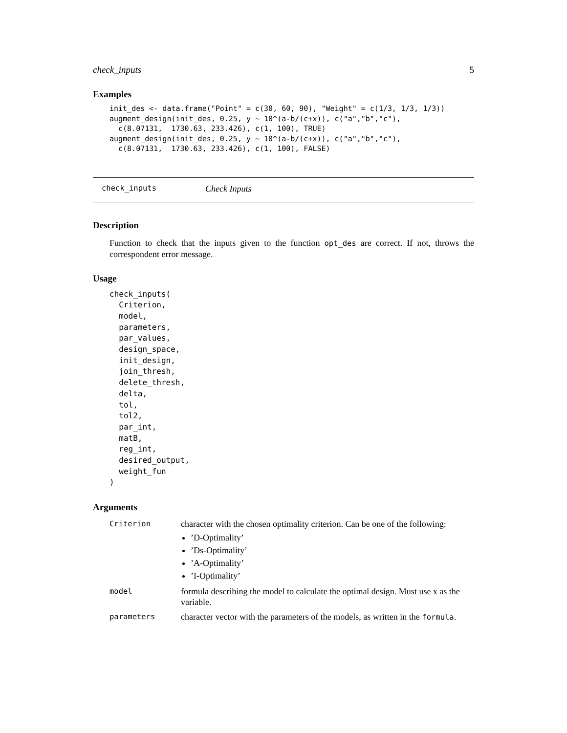check_inputs 5
Examples
init_des <- data.frame("Point" = c(30, 60, 90), "Weight" = c(1/3, 1/3, 1/3))
augment_design(init_des, 0.25, y ~ 10^(a-b/(c+x)), c("a","b","c"),
  c(8.07131,  1730.63, 233.426), c(1, 100), TRUE)
augment_design(init_des, 0.25, y ~ 10^(a-b/(c+x)), c("a","b","c"),
  c(8.07131,  1730.63, 233.426), c(1, 100), FALSE)
check_inputs Check Inputs
Description
Function to check that the inputs given to the function opt_des are correct. If not, throws the correspondent error message.
Usage
check_inputs(
  Criterion,
  model,
  parameters,
  par_values,
  design_space,
  init_design,
  join_thresh,
  delete_thresh,
  delta,
  tol,
  tol2,
  par_int,
  matB,
  reg_int,
  desired_output,
  weight_fun
)
Arguments
| Criterion | character with the chosen optimality criterion. Can be one of the following: ’D-Optimality’ ’Ds-Optimality’ ’A-Optimality’ ’I-Optimality’ |
| model | formula describing the model to calculate the optimal design. Must use x as the variable. |
| parameters | character vector with the parameters of the models, as written in the formula . |